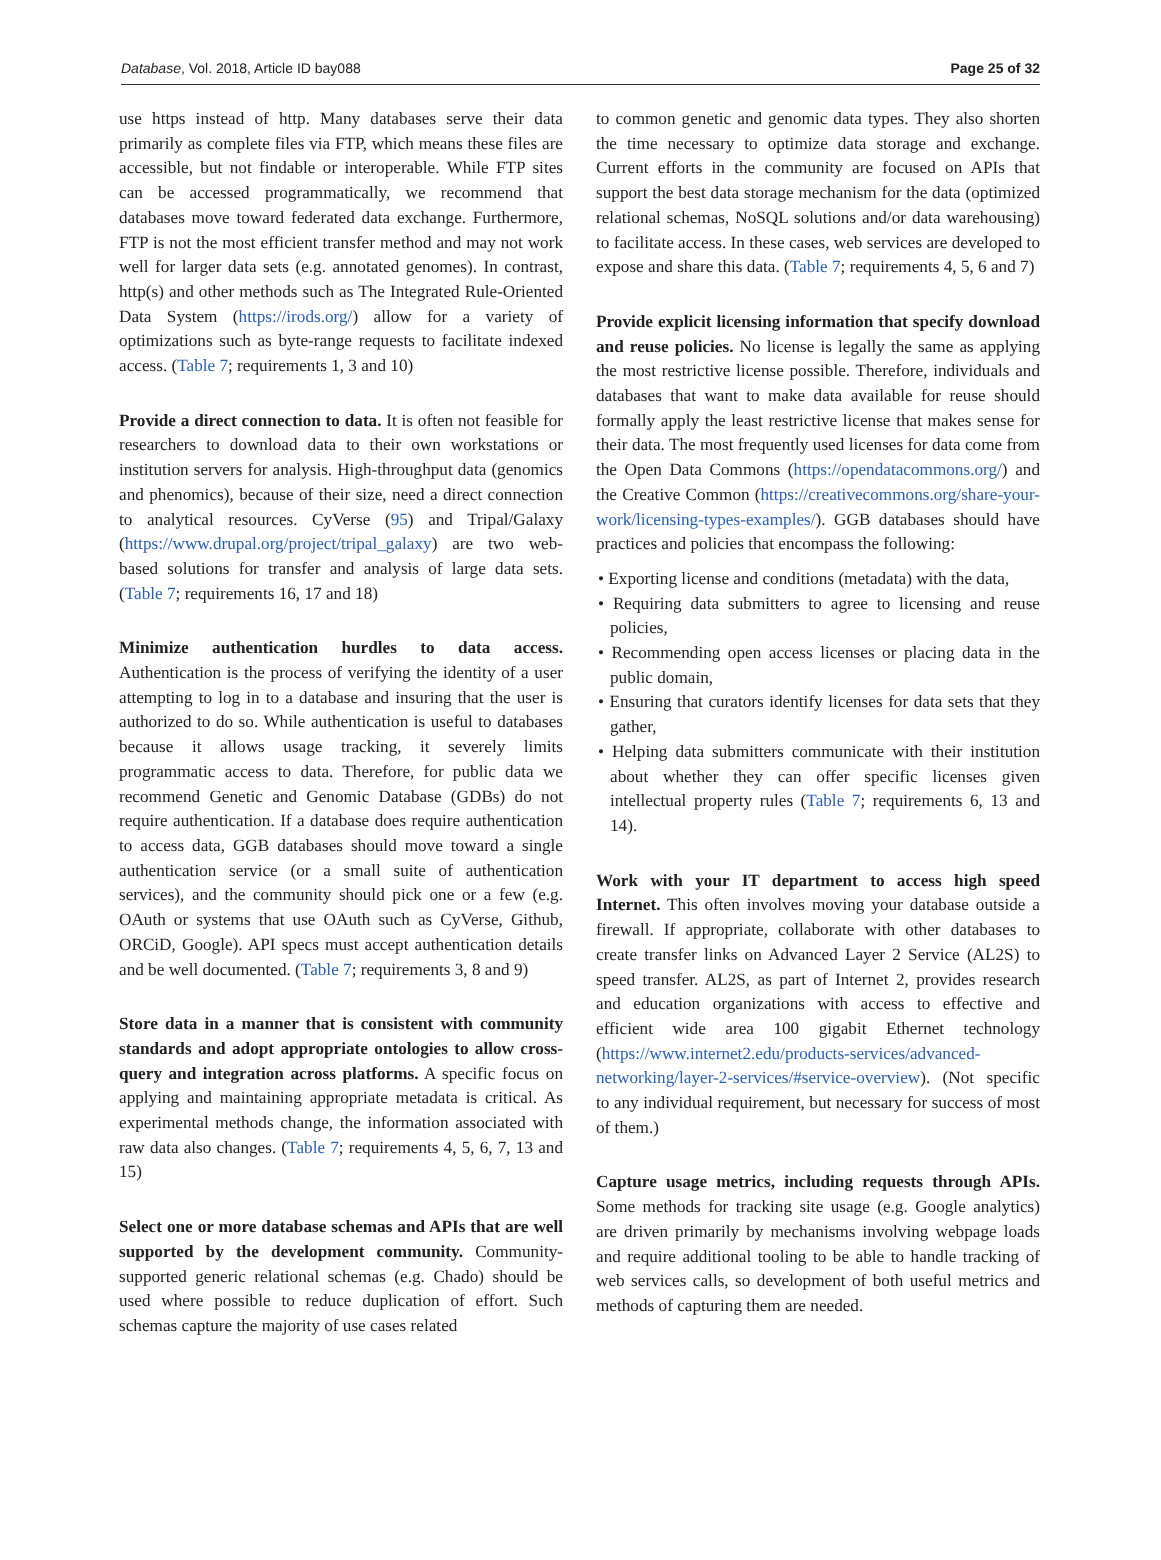Database, Vol. 2018, Article ID bay088 Page 25 of 32
use https instead of http. Many databases serve their data primarily as complete files via FTP, which means these files are accessible, but not findable or interoperable. While FTP sites can be accessed programmatically, we recommend that databases move toward federated data exchange. Furthermore, FTP is not the most efficient transfer method and may not work well for larger data sets (e.g. annotated genomes). In contrast, http(s) and other methods such as The Integrated Rule-Oriented Data System (https://irods.org/) allow for a variety of optimizations such as byte-range requests to facilitate indexed access. (Table 7; requirements 1, 3 and 10)
Provide a direct connection to data. It is often not feasible for researchers to download data to their own workstations or institution servers for analysis. High-throughput data (genomics and phenomics), because of their size, need a direct connection to analytical resources. CyVerse (95) and Tripal/Galaxy (https://www.drupal.org/project/tripal_galaxy) are two web-based solutions for transfer and analysis of large data sets. (Table 7; requirements 16, 17 and 18)
Minimize authentication hurdles to data access. Authentication is the process of verifying the identity of a user attempting to log in to a database and insuring that the user is authorized to do so. While authentication is useful to databases because it allows usage tracking, it severely limits programmatic access to data. Therefore, for public data we recommend Genetic and Genomic Database (GDBs) do not require authentication. If a database does require authentication to access data, GGB databases should move toward a single authentication service (or a small suite of authentication services), and the community should pick one or a few (e.g. OAuth or systems that use OAuth such as CyVerse, Github, ORCiD, Google). API specs must accept authentication details and be well documented. (Table 7; requirements 3, 8 and 9)
Store data in a manner that is consistent with community standards and adopt appropriate ontologies to allow cross-query and integration across platforms. A specific focus on applying and maintaining appropriate metadata is critical. As experimental methods change, the information associated with raw data also changes. (Table 7; requirements 4, 5, 6, 7, 13 and 15)
Select one or more database schemas and APIs that are well supported by the development community. Community-supported generic relational schemas (e.g. Chado) should be used where possible to reduce duplication of effort. Such schemas capture the majority of use cases related
to common genetic and genomic data types. They also shorten the time necessary to optimize data storage and exchange. Current efforts in the community are focused on APIs that support the best data storage mechanism for the data (optimized relational schemas, NoSQL solutions and/or data warehousing) to facilitate access. In these cases, web services are developed to expose and share this data. (Table 7; requirements 4, 5, 6 and 7)
Provide explicit licensing information that specify download and reuse policies. No license is legally the same as applying the most restrictive license possible. Therefore, individuals and databases that want to make data available for reuse should formally apply the least restrictive license that makes sense for their data. The most frequently used licenses for data come from the Open Data Commons (https://opendatacommons.org/) and the Creative Common (https://creativecommons.org/share-your-work/licensing-types-examples/). GGB databases should have practices and policies that encompass the following:
• Exporting license and conditions (metadata) with the data,
• Requiring data submitters to agree to licensing and reuse policies,
• Recommending open access licenses or placing data in the public domain,
• Ensuring that curators identify licenses for data sets that they gather,
• Helping data submitters communicate with their institution about whether they can offer specific licenses given intellectual property rules (Table 7; requirements 6, 13 and 14).
Work with your IT department to access high speed Internet. This often involves moving your database outside a firewall. If appropriate, collaborate with other databases to create transfer links on Advanced Layer 2 Service (AL2S) to speed transfer. AL2S, as part of Internet 2, provides research and education organizations with access to effective and efficient wide area 100 gigabit Ethernet technology (https://www.internet2.edu/products-services/advanced-networking/layer-2-services/#service-overview). (Not specific to any individual requirement, but necessary for success of most of them.)
Capture usage metrics, including requests through APIs. Some methods for tracking site usage (e.g. Google analytics) are driven primarily by mechanisms involving webpage loads and require additional tooling to be able to handle tracking of web services calls, so development of both useful metrics and methods of capturing them are needed.